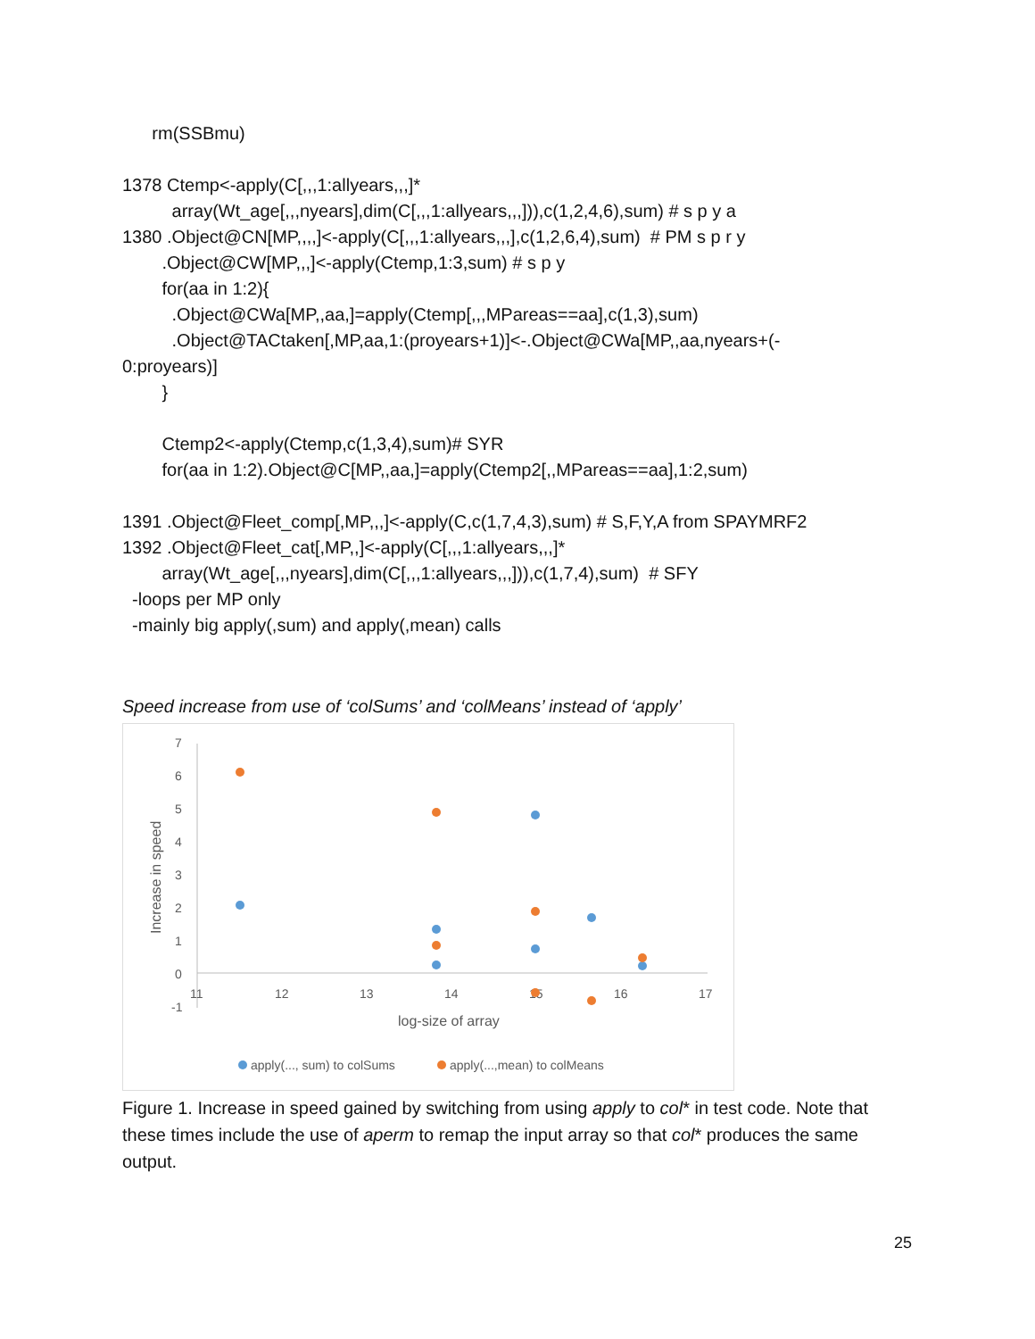rm(SSBmu)
1378 Ctemp<-apply(C[,,,1:allyears,,,]*
array(Wt_age[,,,nyears],dim(C[,,,1:allyears,,,])),c(1,2,4,6),sum) # s p y a
1380 .Object@CN[MP,,,,]<-apply(C[,,,1:allyears,,,],c(1,2,6,4),sum) # PM s p r y
.Object@CW[MP,,,]<-apply(Ctemp,1:3,sum) # s p y
for(aa in 1:2){
.Object@CWa[MP,,aa,]=apply(Ctemp[,,,MPareas==aa],c(1,3),sum)
.Object@TACtaken[,MP,aa,1:(proyears+1)]<-.Object@CWa[MP,,aa,nyears+(-
0:proyears)]
}
Ctemp2<-apply(Ctemp,c(1,3,4),sum)# SYR
for(aa in 1:2).Object@C[MP,,aa,]=apply(Ctemp2[,,MPareas==aa],1:2,sum)
1391 .Object@Fleet_comp[,MP,,,]<-apply(C,c(1,7,4,3),sum) # S,F,Y,A from SPAYMRF2
1392 .Object@Fleet_cat[,MP,,]<-apply(C[,,,1:allyears,,,]*
array(Wt_age[,,,nyears],dim(C[,,,1:allyears,,,])),c(1,7,4),sum) # SFY
-loops per MP only
-mainly big apply(,sum) and apply(,mean) calls
Speed increase from use of ‘colSums’ and ‘colMeans’ instead of ‘apply’
7
6
5
4
3
2
1
0
-1
11
12
13
14
15
16
17
log-size of array
Increase in speed
apply(..., sum) to colSums
apply(...,mean) to colMeans
Figure 1. Increase in speed gained by switching from using apply to col* in test code. Note that these times include the use of aperm to remap the input array so that col* produces the same output.
25